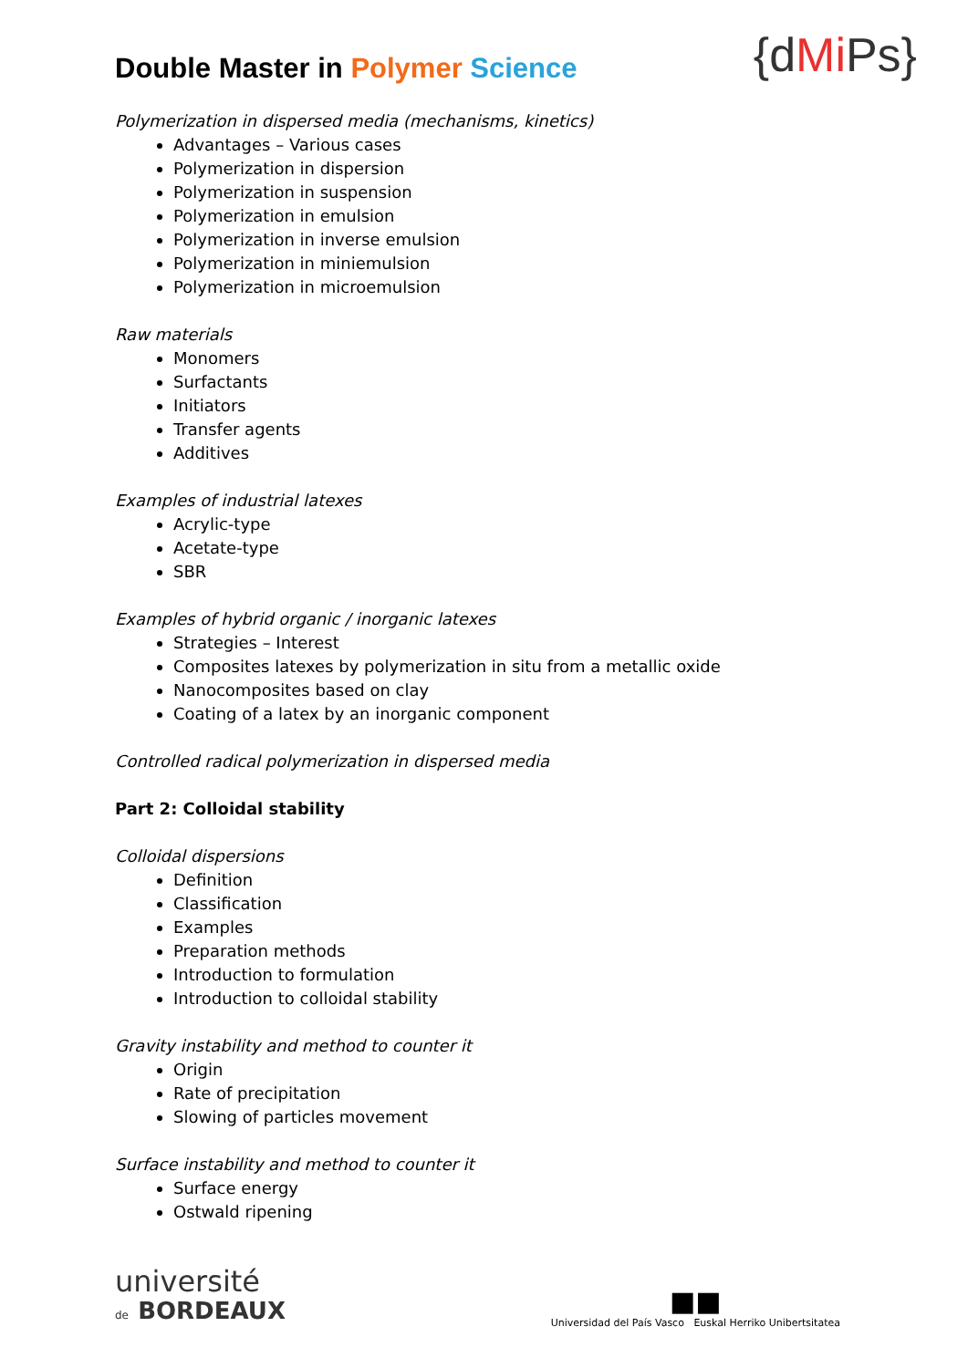Double Master in Polymer Science
{dMi Ps}
Polymerization in dispersed media (mechanisms, kinetics)
Advantages – Various cases
Polymerization in dispersion
Polymerization in suspension
Polymerization in emulsion
Polymerization in inverse emulsion
Polymerization in miniemulsion
Polymerization in microemulsion
Raw materials
Monomers
Surfactants
Initiators
Transfer agents
Additives
Examples of industrial latexes
Acrylic-type
Acetate-type
SBR
Examples of hybrid organic / inorganic latexes
Strategies – Interest
Composites latexes by polymerization in situ from a metallic oxide
Nanocomposites based on clay
Coating of a latex by an inorganic component
Controlled radical polymerization in dispersed media
Part 2: Colloidal stability
Colloidal dispersions
Definition
Classification
Examples
Preparation methods
Introduction to formulation
Introduction to colloidal stability
Gravity instability and method to counter it
Origin
Rate of precipitation
Slowing of particles movement
Surface instability and method to counter it
Surface energy
Ostwald ripening
université
de BORDEAUX
■■
Universidad del País Vasco Euskal Herriko Unibertsitatea